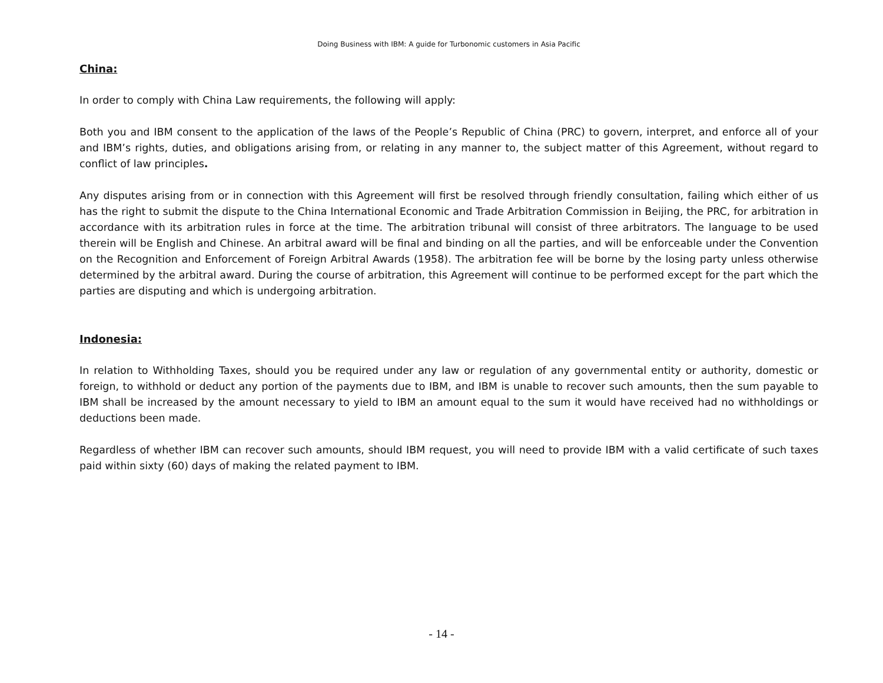Doing Business with IBM: A guide for Turbonomic customers in Asia Pacific
China:
In order to comply with China Law requirements, the following will apply:
Both you and IBM consent to the application of the laws of the People’s Republic of China (PRC) to govern, interpret, and enforce all of your and IBM’s rights, duties, and obligations arising from, or relating in any manner to, the subject matter of this Agreement, without regard to conflict of law principles.
Any disputes arising from or in connection with this Agreement will first be resolved through friendly consultation, failing which either of us has the right to submit the dispute to the China International Economic and Trade Arbitration Commission in Beijing, the PRC, for arbitration in accordance with its arbitration rules in force at the time. The arbitration tribunal will consist of three arbitrators. The language to be used therein will be English and Chinese. An arbitral award will be final and binding on all the parties, and will be enforceable under the Convention on the Recognition and Enforcement of Foreign Arbitral Awards (1958). The arbitration fee will be borne by the losing party unless otherwise determined by the arbitral award. During the course of arbitration, this Agreement will continue to be performed except for the part which the parties are disputing and which is undergoing arbitration.
Indonesia:
In relation to Withholding Taxes, should you be required under any law or regulation of any governmental entity or authority, domestic or foreign, to withhold or deduct any portion of the payments due to IBM, and IBM is unable to recover such amounts, then the sum payable to IBM shall be increased by the amount necessary to yield to IBM an amount equal to the sum it would have received had no withholdings or deductions been made.
Regardless of whether IBM can recover such amounts, should IBM request, you will need to provide IBM with a valid certificate of such taxes paid within sixty (60) days of making the related payment to IBM.
- 14 -